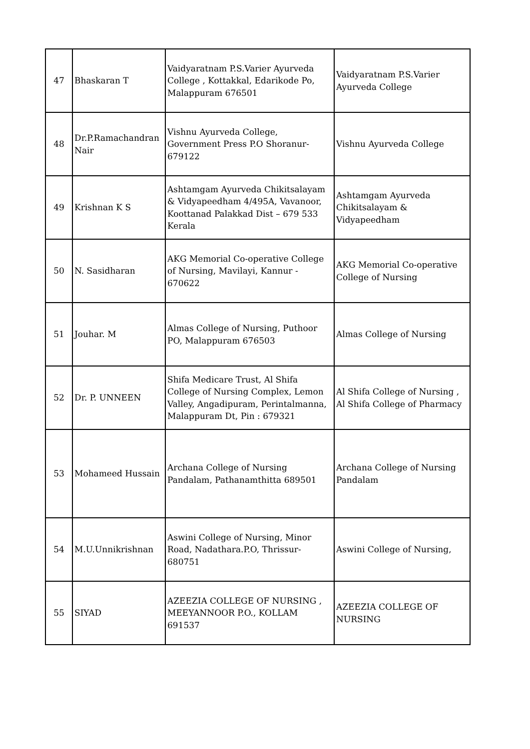| 47 | Bhaskaran T | Vaidyaratnam P.S.Varier Ayurveda College , Kottakkal, Edarikode Po, Malappuram 676501 | Vaidyaratnam P.S.Varier Ayurveda College |
| 48 | Dr.P.Ramachandran Nair | Vishnu Ayurveda College, Government Press P.O Shoranur-679122 | Vishnu Ayurveda College |
| 49 | Krishnan K S | Ashtamgam Ayurveda Chikitsalayam & Vidyapeedham 4/495A, Vavanoor, Koottanad Palakkad Dist – 679 533 Kerala | Ashtamgam Ayurveda Chikitsalayam & Vidyapeedham |
| 50 | N. Sasidharan | AKG Memorial Co-operative College of Nursing, Mavilayi, Kannur - 670622 | AKG Memorial Co-operative College of Nursing |
| 51 | Jouhar. M | Almas College of Nursing, Puthoor PO, Malappuram 676503 | Almas College of Nursing |
| 52 | Dr. P. UNNEEN | Shifa Medicare Trust, Al Shifa College of Nursing Complex, Lemon Valley, Angadipuram, Perintalmanna, Malappuram Dt, Pin : 679321 | Al Shifa College of Nursing , Al Shifa College of Pharmacy |
| 53 | Mohameed Hussain | Archana College of Nursing Pandalam, Pathanamthitta 689501 | Archana College of Nursing Pandalam |
| 54 | M.U.Unnikrishnan | Aswini College of Nursing, Minor Road, Nadathara.P.O, Thrissur-680751 | Aswini College of Nursing, |
| 55 | SIYAD | AZEEZIA COLLEGE OF NURSING , MEEYANNOOR P.O., KOLLAM 691537 | AZEEZIA COLLEGE OF NURSING |